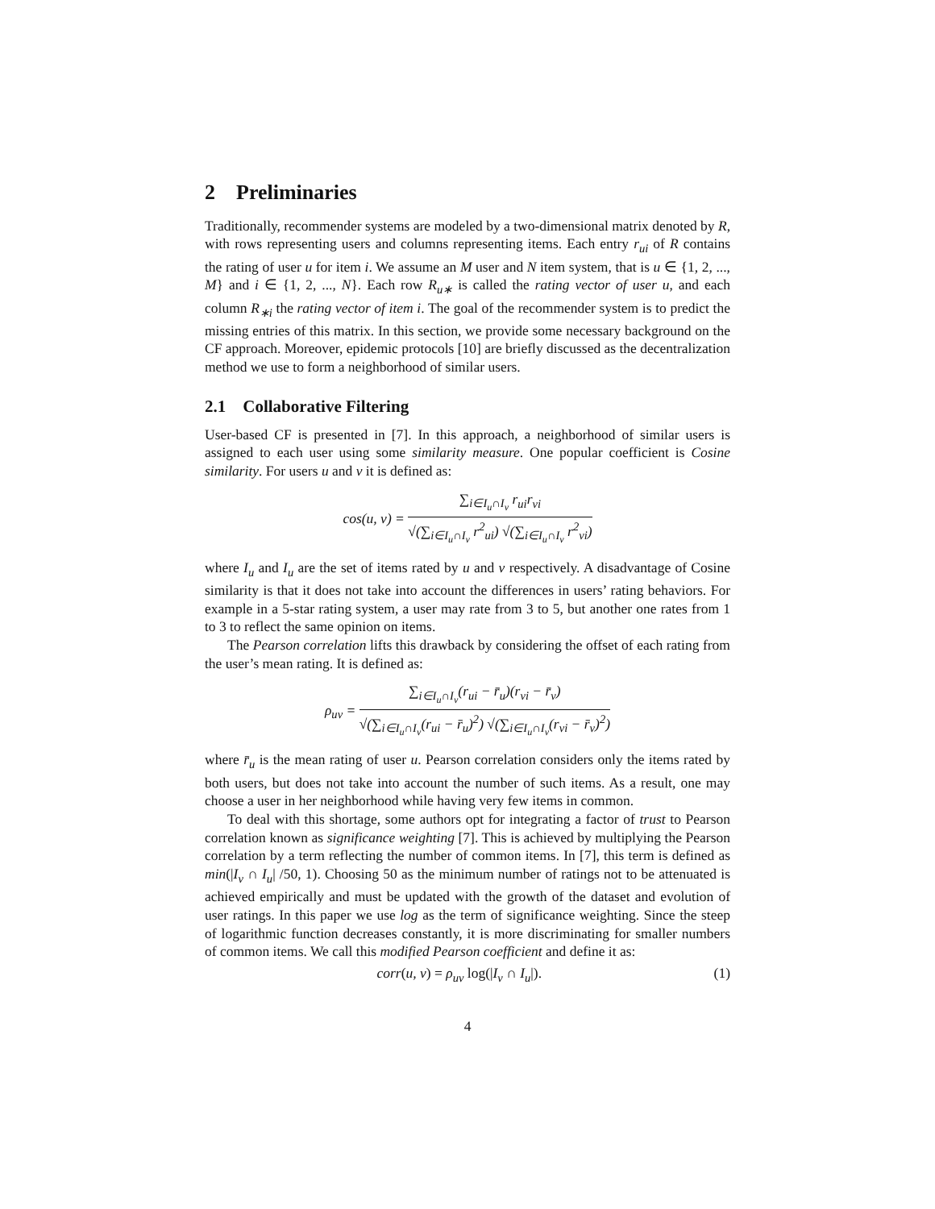2 Preliminaries
Traditionally, recommender systems are modeled by a two-dimensional matrix denoted by R, with rows representing users and columns representing items. Each entry r<sub>ui</sub> of R contains the rating of user u for item i. We assume an M user and N item system, that is u ∈ {1, 2, ..., M} and i ∈ {1, 2, ..., N}. Each row R<sub>u∗</sub> is called the rating vector of user u, and each column R<sub>∗i</sub> the rating vector of item i. The goal of the recommender system is to predict the missing entries of this matrix. In this section, we provide some necessary background on the CF approach. Moreover, epidemic protocols [10] are briefly discussed as the decentralization method we use to form a neighborhood of similar users.
2.1 Collaborative Filtering
User-based CF is presented in [7]. In this approach, a neighborhood of similar users is assigned to each user using some similarity measure. One popular coefficient is Cosine similarity. For users u and v it is defined as:
cos(u, v) =
∑<sub>i∈I<sub>u</sub>∩I<sub>v</sub></sub> r<sub>ui</sub>r<sub>vi</sub>
√(∑<sub>i∈I<sub>u</sub>∩I<sub>v</sub></sub> r<sup>2</sup><sub>ui</sub>) √(∑<sub>i∈I<sub>u</sub>∩I<sub>v</sub></sub> r<sup>2</sup><sub>vi</sub>)
where I<sub>u</sub> and I<sub>u</sub> are the set of items rated by u and v respectively. A disadvantage of Cosine similarity is that it does not take into account the differences in users’ rating behaviors. For example in a 5-star rating system, a user may rate from 3 to 5, but another one rates from 1 to 3 to reflect the same opinion on items.
The Pearson correlation lifts this drawback by considering the offset of each rating from the user’s mean rating. It is defined as:
ρ<sub>uv</sub> =
∑<sub>i∈I<sub>u</sub>∩I<sub>v</sub></sub>(r<sub>ui</sub> − r̄<sub>u</sub>)(r<sub>vi</sub> − r̄<sub>v</sub>)
√(∑<sub>i∈I<sub>u</sub>∩I<sub>v</sub></sub>(r<sub>ui</sub> − r̄<sub>u</sub>)<sup>2</sup>) √(∑<sub>i∈I<sub>u</sub>∩I<sub>v</sub></sub>(r<sub>vi</sub> − r̄<sub>v</sub>)<sup>2</sup>)
where r̄<sub>u</sub> is the mean rating of user u. Pearson correlation considers only the items rated by both users, but does not take into account the number of such items. As a result, one may choose a user in her neighborhood while having very few items in common.
To deal with this shortage, some authors opt for integrating a factor of trust to Pearson correlation known as significance weighting [7]. This is achieved by multiplying the Pearson correlation by a term reflecting the number of common items. In [7], this term is defined as min(|I<sub>v</sub> ∩ I<sub>u</sub>| /50, 1). Choosing 50 as the minimum number of ratings not to be attenuated is achieved empirically and must be updated with the growth of the dataset and evolution of user ratings. In this paper we use log as the term of significance weighting. Since the steep of logarithmic function decreases constantly, it is more discriminating for smaller numbers of common items. We call this modified Pearson coefficient and define it as:
corr(u, v) = ρ<sub>uv</sub> log(|I<sub>v</sub> ∩ I<sub>u</sub>|). (1)
4